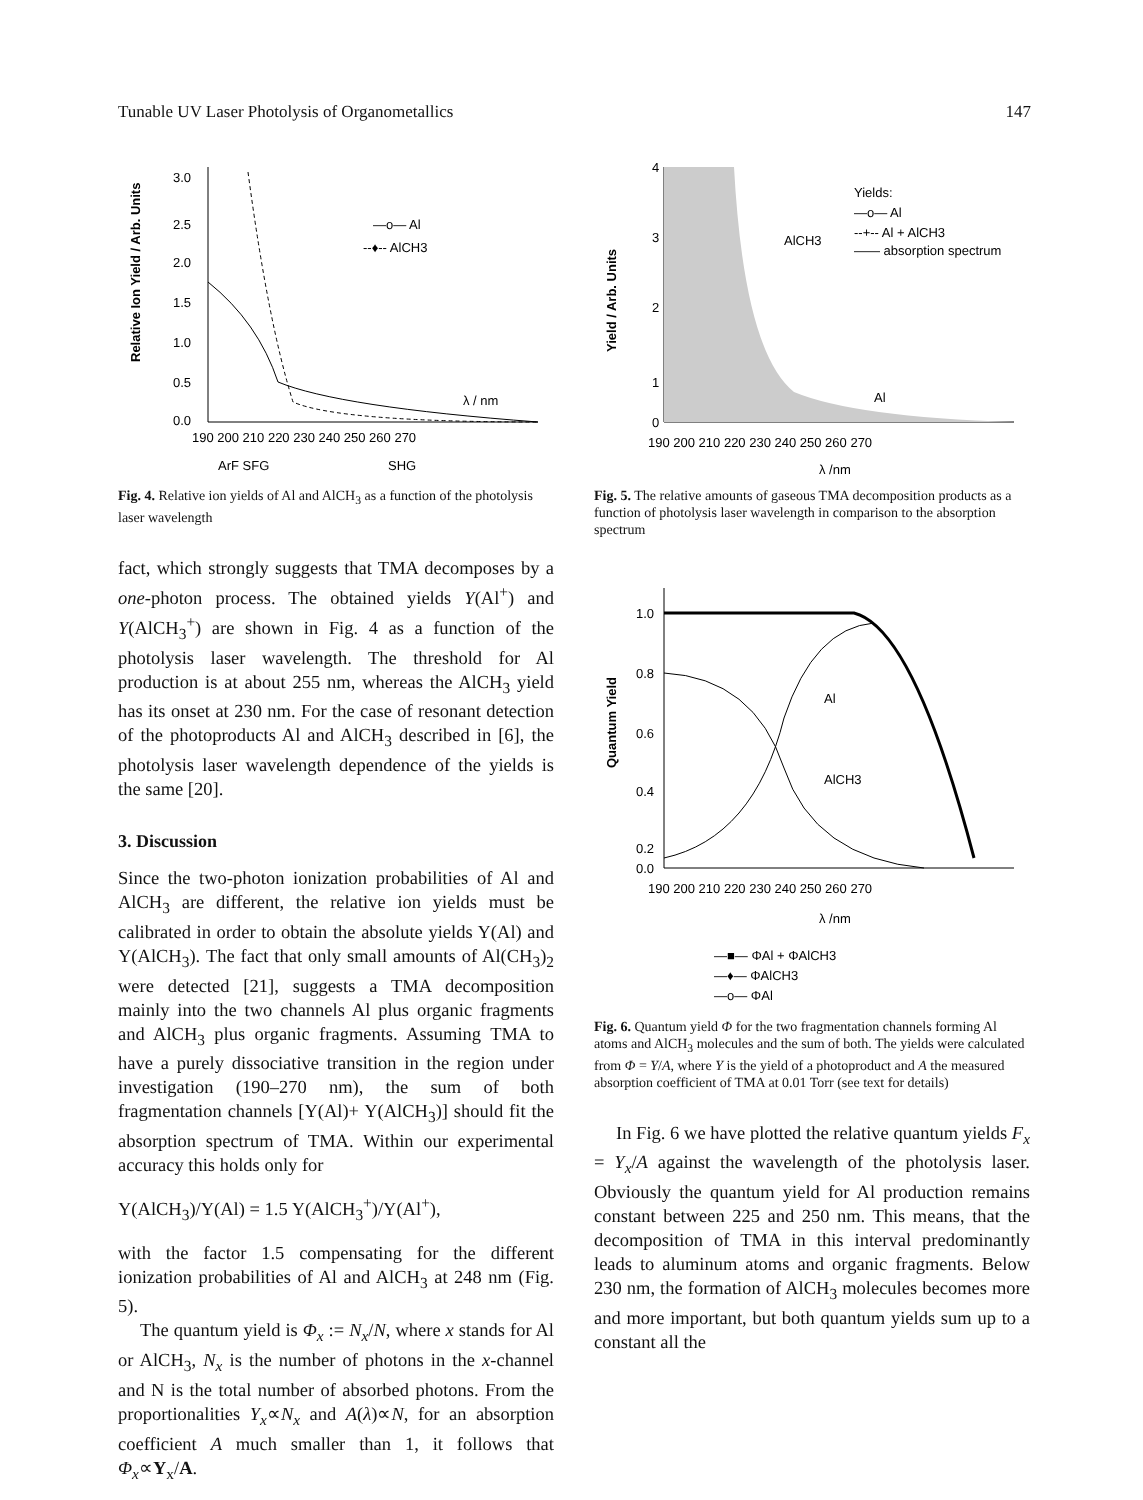Tunable UV Laser Photolysis of Organometallics 147
Relative Ion Yield / Arb. Units
3.0
2.5
2.0
1.5
1.0
0.5
0.0
—o— Al
--♦-- AlCH3
λ / nm
190 200 210 220 230 240 250 260 270
ArF SFG
SHG
Fig. 4. Relative ion yields of Al and AlCH<sub>3</sub> as a function of the photolysis laser wavelength
fact, which strongly suggests that TMA decomposes by a one-photon process. The obtained yields Y(Al<sup>+</sup>) and Y(AlCH<sub>3</sub><sup>+</sup>) are shown in Fig. 4 as a function of the photolysis laser wavelength. The threshold for Al production is at about 255 nm, whereas the AlCH<sub>3</sub> yield has its onset at 230 nm. For the case of resonant detection of the photoproducts Al and AlCH<sub>3</sub> described in [6], the photolysis laser wavelength dependence of the yields is the same [20].
3. Discussion
Since the two-photon ionization probabilities of Al and AlCH<sub>3</sub> are different, the relative ion yields must be calibrated in order to obtain the absolute yields Y(Al) and Y(AlCH<sub>3</sub>). The fact that only small amounts of Al(CH<sub>3</sub>)<sub>2</sub> were detected [21], suggests a TMA decomposition mainly into the two channels Al plus organic fragments and AlCH<sub>3</sub> plus organic fragments. Assuming TMA to have a purely dissociative transition in the region under investigation (190–270 nm), the sum of both fragmentation channels [Y(Al)+ Y(AlCH<sub>3</sub>)] should fit the absorption spectrum of TMA. Within our experimental accuracy this holds only for
Y(AlCH<sub>3</sub>)/Y(Al) = 1.5 Y(AlCH<sub>3</sub><sup>+</sup>)/Y(Al<sup>+</sup>),
with the factor 1.5 compensating for the different ionization probabilities of Al and AlCH<sub>3</sub> at 248 nm (Fig. 5).
The quantum yield is Φ<sub>x</sub> := N<sub>x</sub>/N, where x stands for Al or AlCH<sub>3</sub>, N<sub>x</sub> is the number of photons in the x-channel and N is the total number of absorbed photons. From the proportionalities Y<sub>x</sub>∝N<sub>x</sub> and A(λ)∝N, for an absorption coefficient A much smaller than 1, it follows that Φ<sub>x</sub>∝Y<sub>x</sub>/A.
Yield / Arb. Units
4
3
2
1
0
AlCH3
Al
Yields:
—o— Al
--+-- Al + AlCH3
—— absorption spectrum
190 200 210 220 230 240 250 260 270
λ /nm
Fig. 5. The relative amounts of gaseous TMA decomposition products as a function of photolysis laser wavelength in comparison to the absorption spectrum
Quantum Yield
1.0
0.8
0.6
0.4
0.2
0.0
Al
AlCH3
190 200 210 220 230 240 250 260 270
λ /nm
—■— ΦAl + ΦAlCH3
—♦— ΦAlCH3
—o— ΦAl
Fig. 6. Quantum yield Φ for the two fragmentation channels forming Al atoms and AlCH<sub>3</sub> molecules and the sum of both. The yields were calculated from Φ = Y/A, where Y is the yield of a photoproduct and A the measured absorption coefficient of TMA at 0.01 Torr (see text for details)
In Fig. 6 we have plotted the relative quantum yields F<sub>x</sub> = Y<sub>x</sub>/A against the wavelength of the photolysis laser. Obviously the quantum yield for Al production remains constant between 225 and 250 nm. This means, that the decomposition of TMA in this interval predominantly leads to aluminum atoms and organic fragments. Below 230 nm, the formation of AlCH<sub>3</sub> molecules becomes more and more important, but both quantum yields sum up to a constant all the